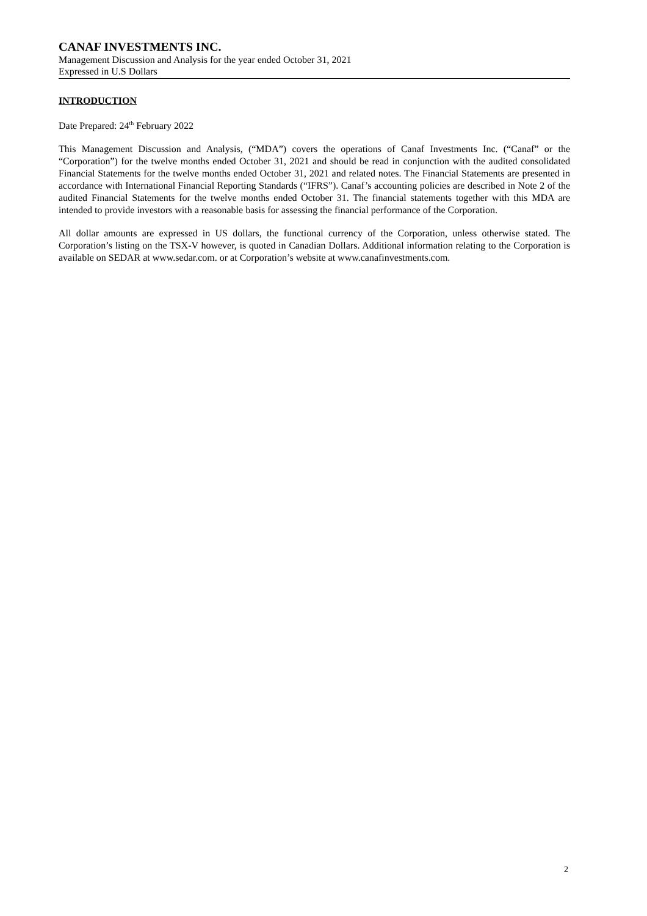CANAF INVESTMENTS INC.
Management Discussion and Analysis for the year ended October 31, 2021
Expressed in U.S Dollars
INTRODUCTION
Date Prepared: 24<sup>th</sup> February 2022
This Management Discussion and Analysis, (“MDA”) covers the operations of Canaf Investments Inc. (“Canaf” or the “Corporation”) for the twelve months ended October 31, 2021 and should be read in conjunction with the audited consolidated Financial Statements for the twelve months ended October 31, 2021 and related notes. The Financial Statements are presented in accordance with International Financial Reporting Standards (“IFRS”). Canaf’s accounting policies are described in Note 2 of the audited Financial Statements for the twelve months ended October 31. The financial statements together with this MDA are intended to provide investors with a reasonable basis for assessing the financial performance of the Corporation.
All dollar amounts are expressed in US dollars, the functional currency of the Corporation, unless otherwise stated. The Corporation’s listing on the TSX-V however, is quoted in Canadian Dollars. Additional information relating to the Corporation is available on SEDAR at www.sedar.com. or at Corporation’s website at www.canafinvestments.com.
2